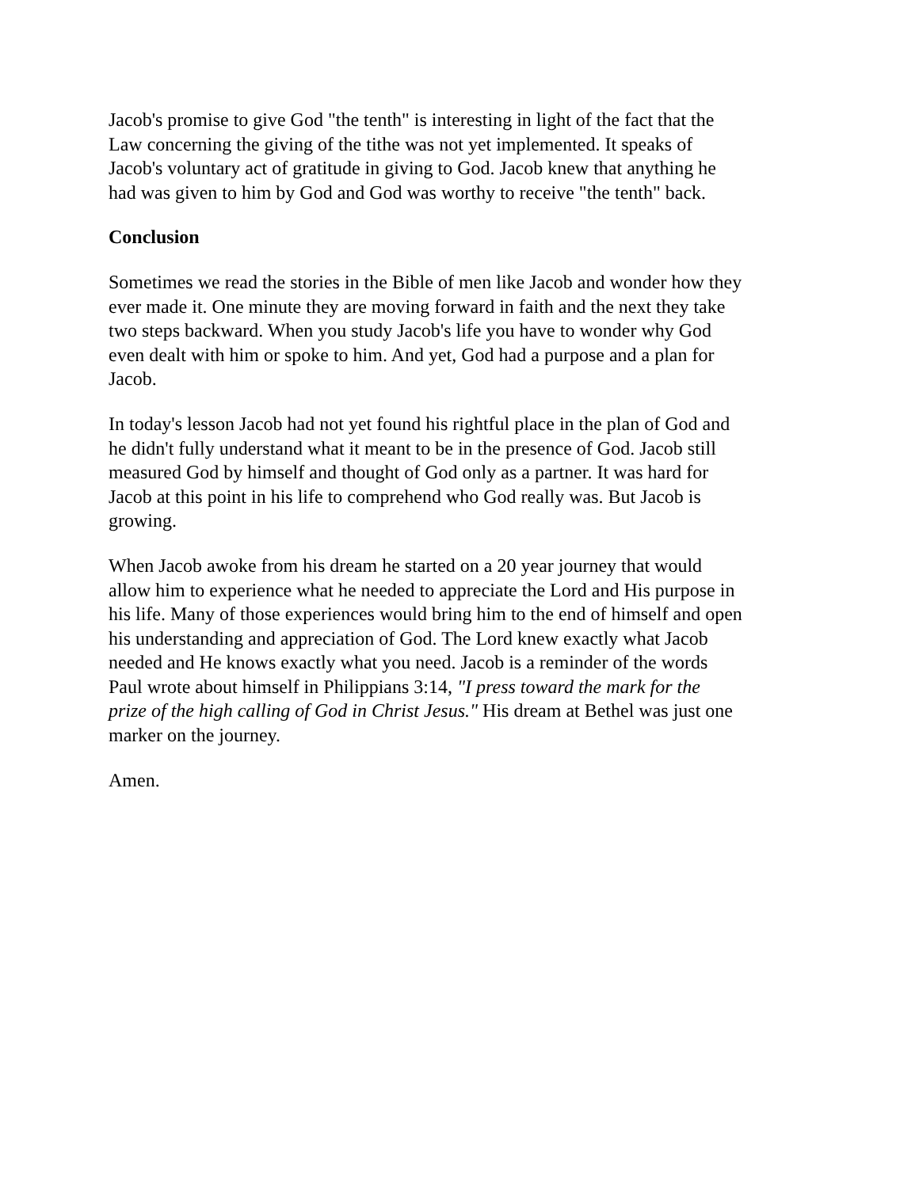Jacob's promise to give God "the tenth" is interesting in light of the fact that the
Law concerning the giving of the tithe was not yet implemented. It speaks of
Jacob's voluntary act of gratitude in giving to God. Jacob knew that anything he
had was given to him by God and God was worthy to receive "the tenth" back.
Conclusion
Sometimes we read the stories in the Bible of men like Jacob and wonder how they
ever made it. One minute they are moving forward in faith and the next they take
two steps backward. When you study Jacob's life you have to wonder why God
even dealt with him or spoke to him. And yet, God had a purpose and a plan for
Jacob.
In today's lesson Jacob had not yet found his rightful place in the plan of God and
he didn't fully understand what it meant to be in the presence of God. Jacob still
measured God by himself and thought of God only as a partner. It was hard for
Jacob at this point in his life to comprehend who God really was. But Jacob is
growing.
When Jacob awoke from his dream he started on a 20 year journey that would
allow him to experience what he needed to appreciate the Lord and His purpose in
his life. Many of those experiences would bring him to the end of himself and open
his understanding and appreciation of God. The Lord knew exactly what Jacob
needed and He knows exactly what you need. Jacob is a reminder of the words
Paul wrote about himself in Philippians 3:14, "I press toward the mark for the
prize of the high calling of God in Christ Jesus." His dream at Bethel was just one
marker on the journey.
Amen.